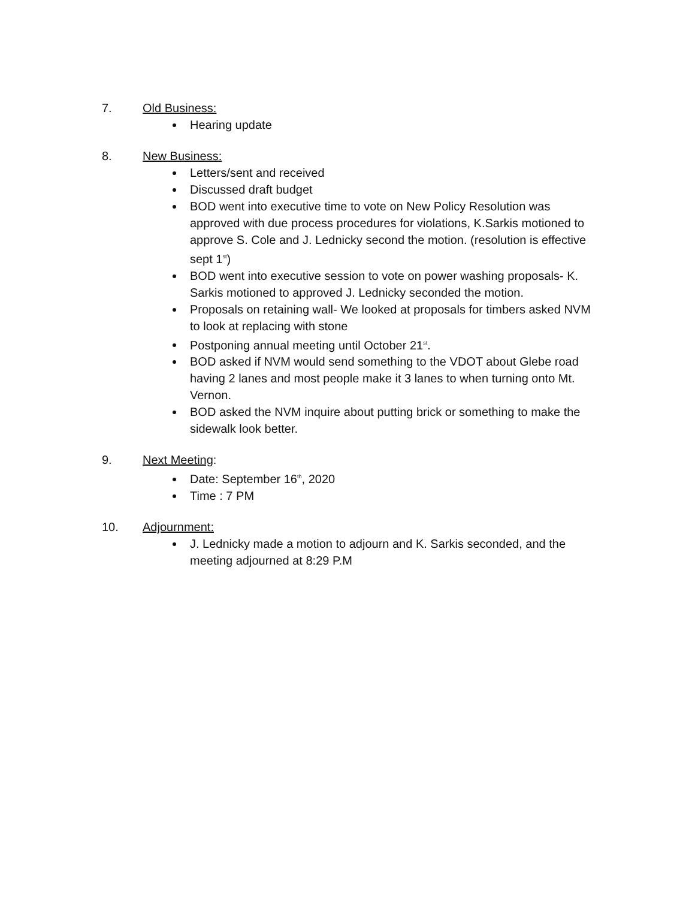7. Old Business:
Hearing update
8. New Business:
Letters/sent and received
Discussed draft budget
BOD went into executive time to vote on New Policy Resolution was approved with due process procedures for violations, K.Sarkis motioned to approve S. Cole and J. Lednicky second the motion. (resolution is effective sept 1<sup>st</sup>)
BOD went into executive session to vote on power washing proposals- K. Sarkis motioned to approved J. Lednicky seconded the motion.
Proposals on retaining wall- We looked at proposals for timbers asked NVM to look at replacing with stone
Postponing annual meeting until October 21<sup>st</sup>.
BOD asked if NVM would send something to the VDOT about Glebe road having 2 lanes and most people make it 3 lanes to when turning onto Mt. Vernon.
BOD asked the NVM inquire about putting brick or something to make the sidewalk look better.
9. Next Meeting:
Date: September 16<sup>th</sup>, 2020
Time : 7 PM
10. Adjournment:
J. Lednicky made a motion to adjourn and K. Sarkis seconded, and the meeting adjourned at 8:29 P.M